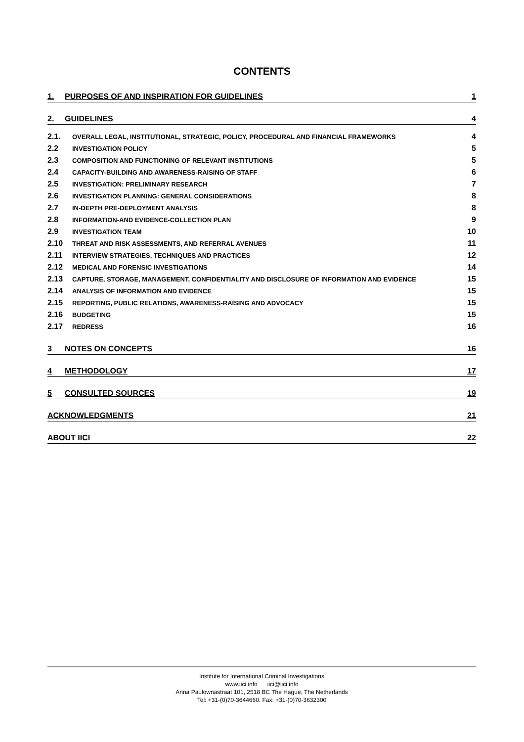CONTENTS
1. PURPOSES OF AND INSPIRATION FOR GUIDELINES 1
2. GUIDELINES 4
2.1. OVERALL LEGAL, INSTITUTIONAL, STRATEGIC, POLICY, PROCEDURAL AND FINANCIAL FRAMEWORKS 4
2.2 INVESTIGATION POLICY 5
2.3 COMPOSITION AND FUNCTIONING OF RELEVANT INSTITUTIONS 5
2.4 CAPACITY-BUILDING AND AWARENESS-RAISING OF STAFF 6
2.5 INVESTIGATION: PRELIMINARY RESEARCH 7
2.6 INVESTIGATION PLANNING: GENERAL CONSIDERATIONS 8
2.7 IN-DEPTH PRE-DEPLOYMENT ANALYSIS 8
2.8 INFORMATION-AND EVIDENCE-COLLECTION PLAN 9
2.9 INVESTIGATION TEAM 10
2.10 THREAT AND RISK ASSESSMENTS, AND REFERRAL AVENUES 11
2.11 INTERVIEW STRATEGIES, TECHNIQUES AND PRACTICES 12
2.12 MEDICAL AND FORENSIC INVESTIGATIONS 14
2.13 CAPTURE, STORAGE, MANAGEMENT, CONFIDENTIALITY AND DISCLOSURE OF INFORMATION AND EVIDENCE 15
2.14 ANALYSIS OF INFORMATION AND EVIDENCE 15
2.15 REPORTING, PUBLIC RELATIONS, AWARENESS-RAISING AND ADVOCACY 15
2.16 BUDGETING 15
2.17 REDRESS 16
3 NOTES ON CONCEPTS 16
4 METHODOLOGY 17
5 CONSULTED SOURCES 19
ACKNOWLEDGMENTS 21
ABOUT IICI 22
Institute for International Criminal Investigations
www.iici.info iici@iici.info
Anna Paulownastraat 101, 2518 BC The Hague, The Netherlands
Tel: +31-(0)70-3644660. Fax: +31-(0)70-3632300